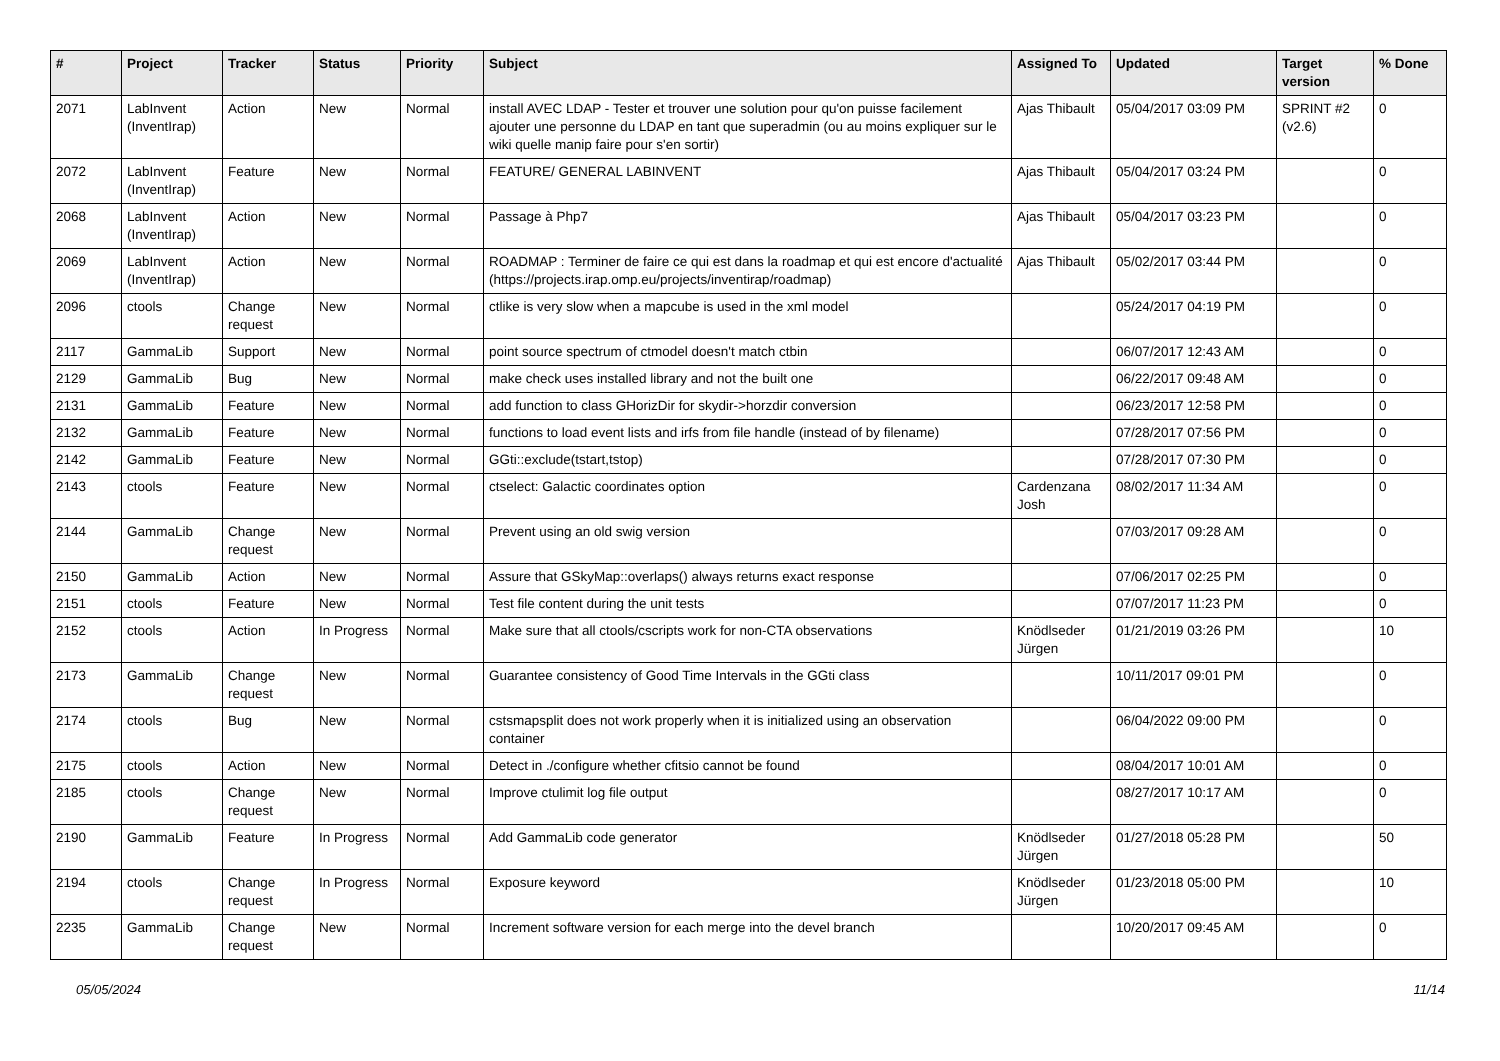| # | Project | Tracker | Status | Priority | Subject | Assigned To | Updated | Target version | % Done |
| --- | --- | --- | --- | --- | --- | --- | --- | --- | --- |
| 2071 | LabInvent (InventIrap) | Action | New | Normal | install AVEC LDAP - Tester et trouver une solution pour qu'on puisse facilement ajouter une personne du LDAP en tant que superadmin (ou au moins expliquer sur le wiki quelle manip faire pour s'en sortir) | Ajas Thibault | 05/04/2017 03:09 PM | SPRINT #2 (v2.6) | 0 |
| 2072 | LabInvent (InventIrap) | Feature | New | Normal | FEATURE/ GENERAL LABINVENT | Ajas Thibault | 05/04/2017 03:24 PM | | 0 |
| 2068 | LabInvent (InventIrap) | Action | New | Normal | Passage à Php7 | Ajas Thibault | 05/04/2017 03:23 PM | | 0 |
| 2069 | LabInvent (InventIrap) | Action | New | Normal | ROADMAP : Terminer de faire ce qui est dans la roadmap et qui est encore d'actualité (https://projects.irap.omp.eu/projects/inventirap/roadmap) | Ajas Thibault | 05/02/2017 03:44 PM | | 0 |
| 2096 | ctools | Change request | New | Normal | ctlike is very slow when a mapcube is used in the xml model | | 05/24/2017 04:19 PM | | 0 |
| 2117 | GammaLib | Support | New | Normal | point source spectrum of ctmodel doesn't match ctbin | | 06/07/2017 12:43 AM | | 0 |
| 2129 | GammaLib | Bug | New | Normal | make check uses installed library and not the built one | | 06/22/2017 09:48 AM | | 0 |
| 2131 | GammaLib | Feature | New | Normal | add function to class GHorizDir for skydir->horzdir conversion | | 06/23/2017 12:58 PM | | 0 |
| 2132 | GammaLib | Feature | New | Normal | functions to load event lists and irfs from file handle (instead of by filename) | | 07/28/2017 07:56 PM | | 0 |
| 2142 | GammaLib | Feature | New | Normal | GGti::exclude(tstart,tstop) | | 07/28/2017 07:30 PM | | 0 |
| 2143 | ctools | Feature | New | Normal | ctselect: Galactic coordinates option | Cardenzana Josh | 08/02/2017 11:34 AM | | 0 |
| 2144 | GammaLib | Change request | New | Normal | Prevent using an old swig version | | 07/03/2017 09:28 AM | | 0 |
| 2150 | GammaLib | Action | New | Normal | Assure that GSkyMap::overlaps() always returns exact response | | 07/06/2017 02:25 PM | | 0 |
| 2151 | ctools | Feature | New | Normal | Test file content during the unit tests | | 07/07/2017 11:23 PM | | 0 |
| 2152 | ctools | Action | In Progress | Normal | Make sure that all ctools/cscripts work for non-CTA observations | Knödlseder Jürgen | 01/21/2019 03:26 PM | | 10 |
| 2173 | GammaLib | Change request | New | Normal | Guarantee consistency of Good Time Intervals in the GGti class | | 10/11/2017 09:01 PM | | 0 |
| 2174 | ctools | Bug | New | Normal | cstsmapsplit does not work properly when it is initialized using an observation container | | 06/04/2022 09:00 PM | | 0 |
| 2175 | ctools | Action | New | Normal | Detect in ./configure whether cfitsio cannot be found | | 08/04/2017 10:01 AM | | 0 |
| 2185 | ctools | Change request | New | Normal | Improve ctulimit log file output | | 08/27/2017 10:17 AM | | 0 |
| 2190 | GammaLib | Feature | In Progress | Normal | Add GammaLib code generator | Knödlseder Jürgen | 01/27/2018 05:28 PM | | 50 |
| 2194 | ctools | Change request | In Progress | Normal | Exposure keyword | Knödlseder Jürgen | 01/23/2018 05:00 PM | | 10 |
| 2235 | GammaLib | Change request | New | Normal | Increment software version for each merge into the devel branch | | 10/20/2017 09:45 AM | | 0 |
05/05/2024 11/14